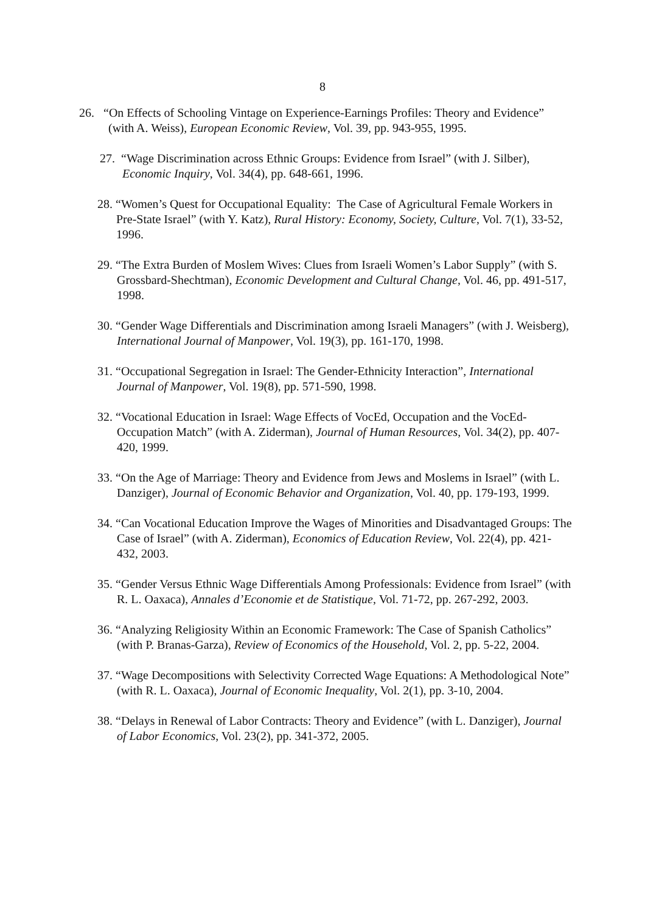8
26. “On Effects of Schooling Vintage on Experience-Earnings Profiles: Theory and Evidence” (with A. Weiss), European Economic Review, Vol. 39, pp. 943-955, 1995.
27. “Wage Discrimination across Ethnic Groups: Evidence from Israel” (with J. Silber), Economic Inquiry, Vol. 34(4), pp. 648-661, 1996.
28. “Women’s Quest for Occupational Equality: The Case of Agricultural Female Workers in Pre-State Israel” (with Y. Katz), Rural History: Economy, Society, Culture, Vol. 7(1), 33-52, 1996.
29. “The Extra Burden of Moslem Wives: Clues from Israeli Women’s Labor Supply” (with S. Grossbard-Shechtman), Economic Development and Cultural Change, Vol. 46, pp. 491-517, 1998.
30. “Gender Wage Differentials and Discrimination among Israeli Managers” (with J. Weisberg), International Journal of Manpower, Vol. 19(3), pp. 161-170, 1998.
31. “Occupational Segregation in Israel: The Gender-Ethnicity Interaction”, International Journal of Manpower, Vol. 19(8), pp. 571-590, 1998.
32. “Vocational Education in Israel: Wage Effects of VocEd, Occupation and the VocEd-Occupation Match” (with A. Ziderman), Journal of Human Resources, Vol. 34(2), pp. 407-420, 1999.
33. “On the Age of Marriage: Theory and Evidence from Jews and Moslems in Israel” (with L. Danziger), Journal of Economic Behavior and Organization, Vol. 40, pp. 179-193, 1999.
34. “Can Vocational Education Improve the Wages of Minorities and Disadvantaged Groups: The Case of Israel” (with A. Ziderman), Economics of Education Review, Vol. 22(4), pp. 421-432, 2003.
35. “Gender Versus Ethnic Wage Differentials Among Professionals: Evidence from Israel” (with R. L. Oaxaca), Annales d’Economie et de Statistique, Vol. 71-72, pp. 267-292, 2003.
36. “Analyzing Religiosity Within an Economic Framework: The Case of Spanish Catholics” (with P. Branas-Garza), Review of Economics of the Household, Vol. 2, pp. 5-22, 2004.
37. “Wage Decompositions with Selectivity Corrected Wage Equations: A Methodological Note” (with R. L. Oaxaca), Journal of Economic Inequality, Vol. 2(1), pp. 3-10, 2004.
38. “Delays in Renewal of Labor Contracts: Theory and Evidence” (with L. Danziger), Journal of Labor Economics, Vol. 23(2), pp. 341-372, 2005.